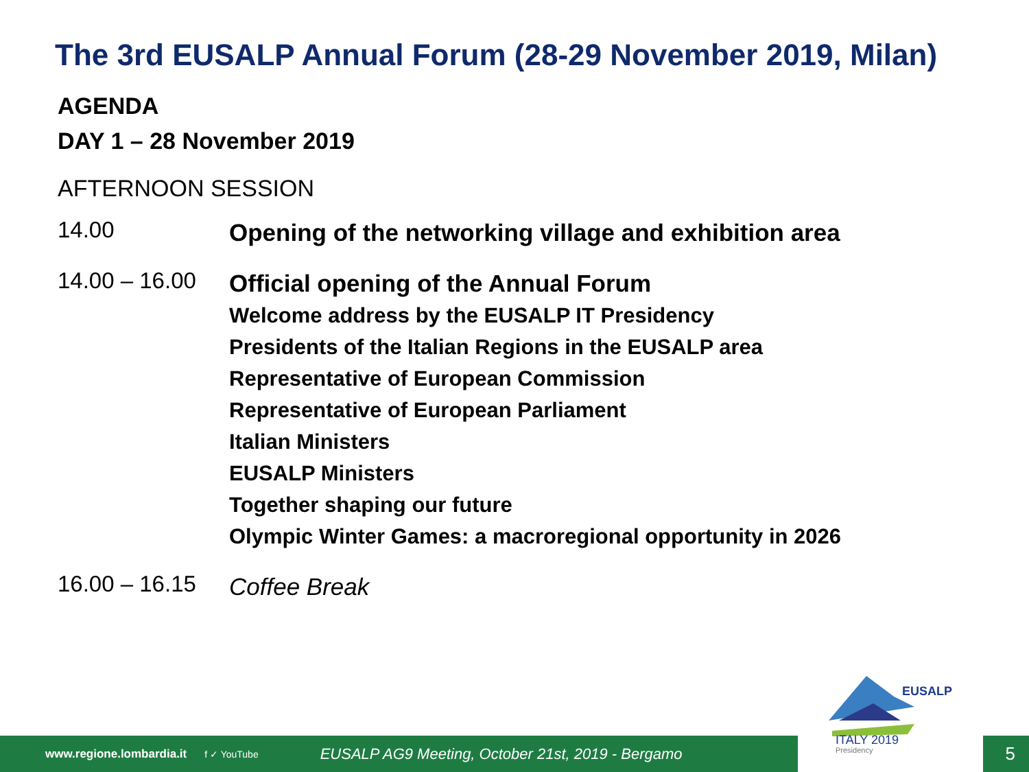The 3rd EUSALP Annual Forum (28-29 November 2019, Milan)
AGENDA
DAY 1 – 28 November 2019
AFTERNOON SESSION
14.00 Opening of the networking village and exhibition area
14.00 – 16.00 Official opening of the Annual Forum
Welcome address by the EUSALP IT Presidency
Presidents of the Italian Regions in the EUSALP area
Representative of European Commission
Representative of European Parliament
Italian Ministers
EUSALP Ministers
Together shaping our future
Olympic Winter Games: a macroregional opportunity in 2026
16.00 – 16.15 Coffee Break
www.regione.lombardia.it f ✓ YouTube EUSALP AG9 Meeting, October 21st, 2019 - Bergamo 5
EUSALP
ITALY 2019
Presidency